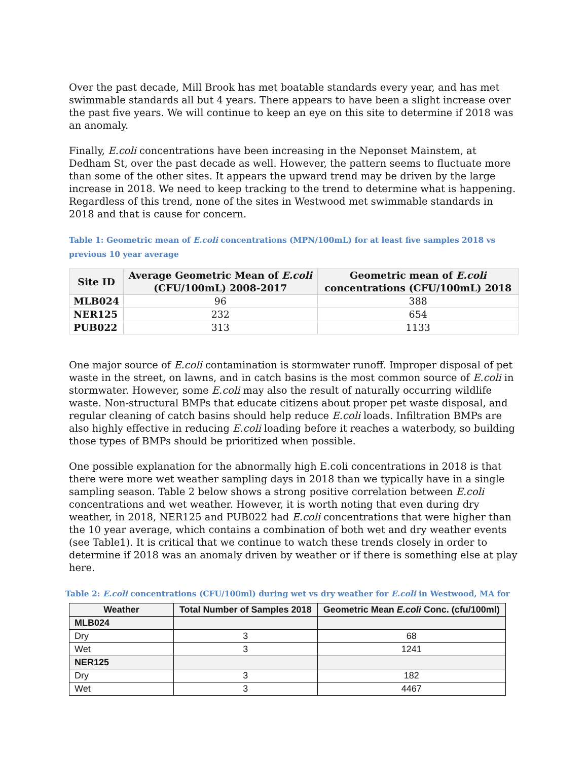Over the past decade, Mill Brook has met boatable standards every year, and has met swimmable standards all but 4 years. There appears to have been a slight increase over the past five years. We will continue to keep an eye on this site to determine if 2018 was an anomaly.
Finally, E.coli concentrations have been increasing in the Neponset Mainstem, at Dedham St, over the past decade as well. However, the pattern seems to fluctuate more than some of the other sites. It appears the upward trend may be driven by the large increase in 2018. We need to keep tracking to the trend to determine what is happening. Regardless of this trend, none of the sites in Westwood met swimmable standards in 2018 and that is cause for concern.
Table 1: Geometric mean of E.coli concentrations (MPN/100mL) for at least five samples 2018 vs previous 10 year average
| Site ID | Average Geometric Mean of E.coli (CFU/100mL) 2008-2017 | Geometric mean of E.coli concentrations (CFU/100mL) 2018 |
| --- | --- | --- |
| MLB024 | 96 | 388 |
| NER125 | 232 | 654 |
| PUB022 | 313 | 1133 |
One major source of E.coli contamination is stormwater runoff. Improper disposal of pet waste in the street, on lawns, and in catch basins is the most common source of E.coli in stormwater. However, some E.coli may also the result of naturally occurring wildlife waste. Non-structural BMPs that educate citizens about proper pet waste disposal, and regular cleaning of catch basins should help reduce E.coli loads. Infiltration BMPs are also highly effective in reducing E.coli loading before it reaches a waterbody, so building those types of BMPs should be prioritized when possible.
One possible explanation for the abnormally high E.coli concentrations in 2018 is that there were more wet weather sampling days in 2018 than we typically have in a single sampling season. Table 2 below shows a strong positive correlation between E.coli concentrations and wet weather. However, it is worth noting that even during dry weather, in 2018, NER125 and PUB022 had E.coli concentrations that were higher than the 10 year average, which contains a combination of both wet and dry weather events (see Table1). It is critical that we continue to watch these trends closely in order to determine if 2018 was an anomaly driven by weather or if there is something else at play here.
Table 2: E.coli concentrations (CFU/100ml) during wet vs dry weather for E.coli in Westwood, MA for
| Weather | Total Number of Samples 2018 | Geometric Mean E.coli Conc. (cfu/100ml) |
| --- | --- | --- |
| MLB024 | | |
| Dry | 3 | 68 |
| Wet | 3 | 1241 |
| NER125 | | |
| Dry | 3 | 182 |
| Wet | 3 | 4467 |